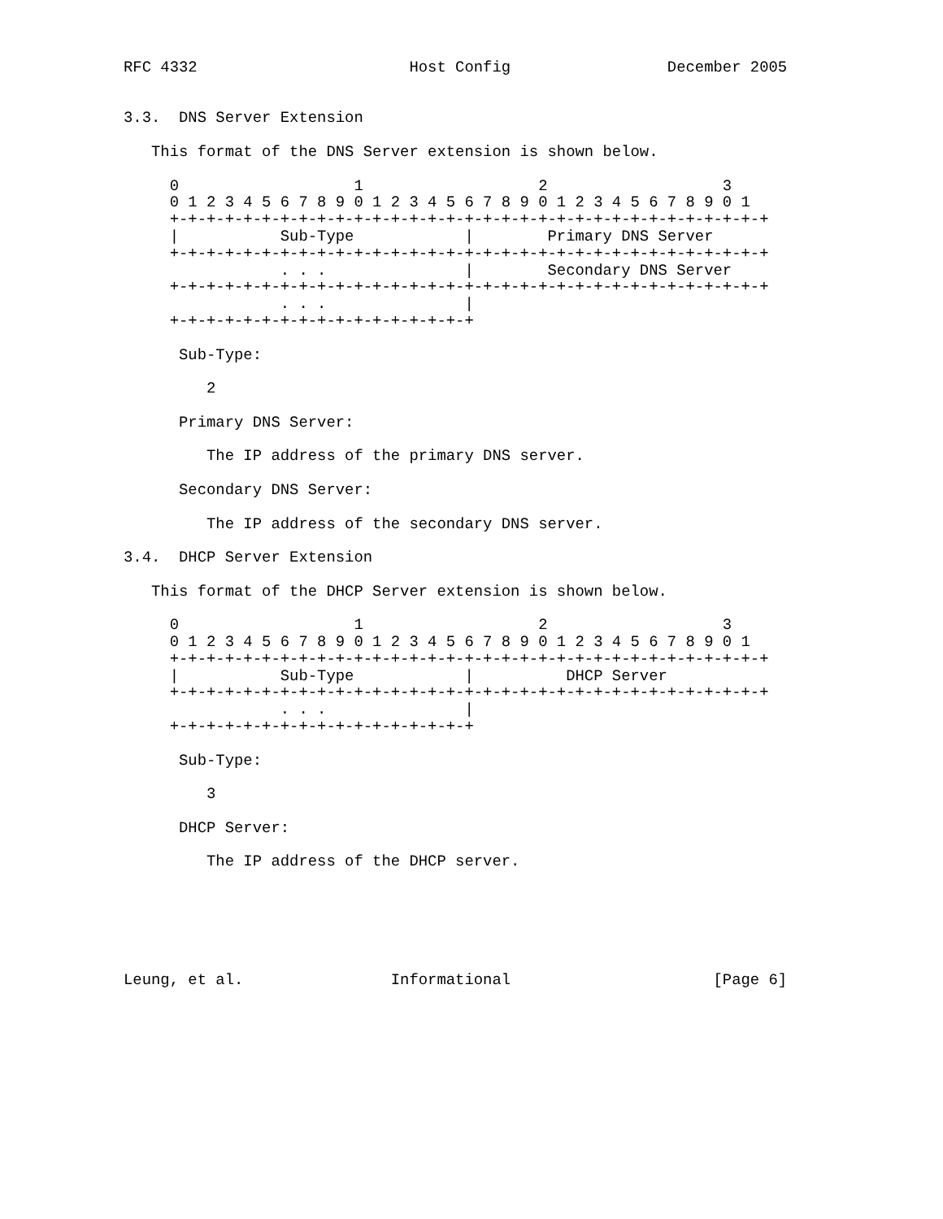RFC 4332                       Host Config                 December 2005


3.3.  DNS Server Extension

   This format of the DNS Server extension is shown below.

     0                   1                   2                   3
     0 1 2 3 4 5 6 7 8 9 0 1 2 3 4 5 6 7 8 9 0 1 2 3 4 5 6 7 8 9 0 1
     +-+-+-+-+-+-+-+-+-+-+-+-+-+-+-+-+-+-+-+-+-+-+-+-+-+-+-+-+-+-+-+-+
     |           Sub-Type            |        Primary DNS Server
     +-+-+-+-+-+-+-+-+-+-+-+-+-+-+-+-+-+-+-+-+-+-+-+-+-+-+-+-+-+-+-+-+
                 . . .               |        Secondary DNS Server
     +-+-+-+-+-+-+-+-+-+-+-+-+-+-+-+-+-+-+-+-+-+-+-+-+-+-+-+-+-+-+-+-+
                 . . .               |
     +-+-+-+-+-+-+-+-+-+-+-+-+-+-+-+-+

      Sub-Type:

         2

      Primary DNS Server:

         The IP address of the primary DNS server.

      Secondary DNS Server:

         The IP address of the secondary DNS server.

3.4.  DHCP Server Extension

   This format of the DHCP Server extension is shown below.

     0                   1                   2                   3
     0 1 2 3 4 5 6 7 8 9 0 1 2 3 4 5 6 7 8 9 0 1 2 3 4 5 6 7 8 9 0 1
     +-+-+-+-+-+-+-+-+-+-+-+-+-+-+-+-+-+-+-+-+-+-+-+-+-+-+-+-+-+-+-+-+
     |           Sub-Type            |          DHCP Server
     +-+-+-+-+-+-+-+-+-+-+-+-+-+-+-+-+-+-+-+-+-+-+-+-+-+-+-+-+-+-+-+-+
                 . . .               |
     +-+-+-+-+-+-+-+-+-+-+-+-+-+-+-+-+

      Sub-Type:

         3

      DHCP Server:

         The IP address of the DHCP server.






Leung, et al.                Informational                      [Page 6]